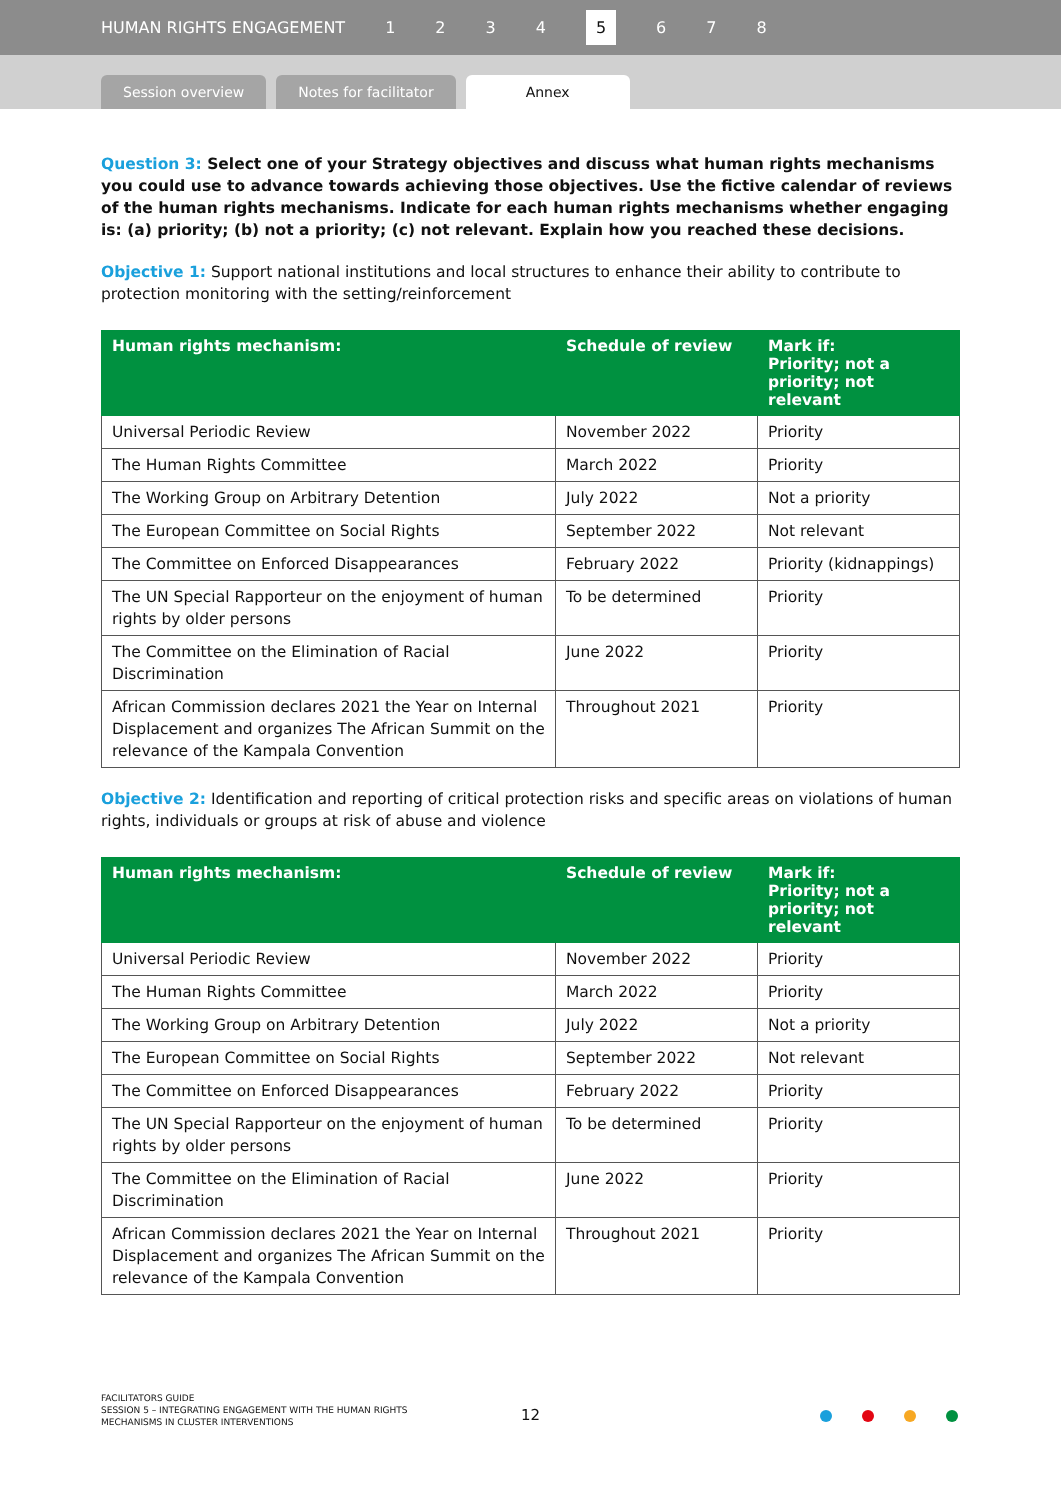HUMAN RIGHTS ENGAGEMENT 1234 5 6 7 8
Session overview
Notes for facilitator
Annex
Question 3: Select one of your Strategy objectives and discuss what human rights mechanisms you could use to advance towards achieving those objectives. Use the fictive calendar of reviews of the human rights mechanisms. Indicate for each human rights mechanisms whether engaging is: (a) priority; (b) not a priority; (c) not relevant. Explain how you reached these decisions.
Objective 1: Support national institutions and local structures to enhance their ability to contribute to protection monitoring with the setting/reinforcement
| Human rights mechanism: | Schedule of review | Mark if: Priority; not a priority; not relevant |
| --- | --- | --- |
| Universal Periodic Review | November 2022 | Priority |
| The Human Rights Committee | March 2022 | Priority |
| The Working Group on Arbitrary Detention | July 2022 | Not a priority |
| The European Committee on Social Rights | September 2022 | Not relevant |
| The Committee on Enforced Disappearances | February 2022 | Priority (kidnappings) |
| The UN Special Rapporteur on the enjoyment of human rights by older persons | To be determined | Priority |
| The Committee on the Elimination of Racial Discrimination | June 2022 | Priority |
| African Commission declares 2021 the Year on Internal Displacement and organizes The African Summit on the relevance of the Kampala Convention | Throughout 2021 | Priority |
Objective 2: Identification and reporting of critical protection risks and specific areas on violations of human rights, individuals or groups at risk of abuse and violence
| Human rights mechanism: | Schedule of review | Mark if: Priority; not a priority; not relevant |
| --- | --- | --- |
| Universal Periodic Review | November 2022 | Priority |
| The Human Rights Committee | March 2022 | Priority |
| The Working Group on Arbitrary Detention | July 2022 | Not a priority |
| The European Committee on Social Rights | September 2022 | Not relevant |
| The Committee on Enforced Disappearances | February 2022 | Priority |
| The UN Special Rapporteur on the enjoyment of human rights by older persons | To be determined | Priority |
| The Committee on the Elimination of Racial Discrimination | June 2022 | Priority |
| African Commission declares 2021 the Year on Internal Displacement and organizes The African Summit on the relevance of the Kampala Convention | Throughout 2021 | Priority |
FACILITATORS GUIDE
SESSION 5 – INTEGRATING ENGAGEMENT WITH THE HUMAN RIGHTS
MECHANISMS IN CLUSTER INTERVENTIONS
12